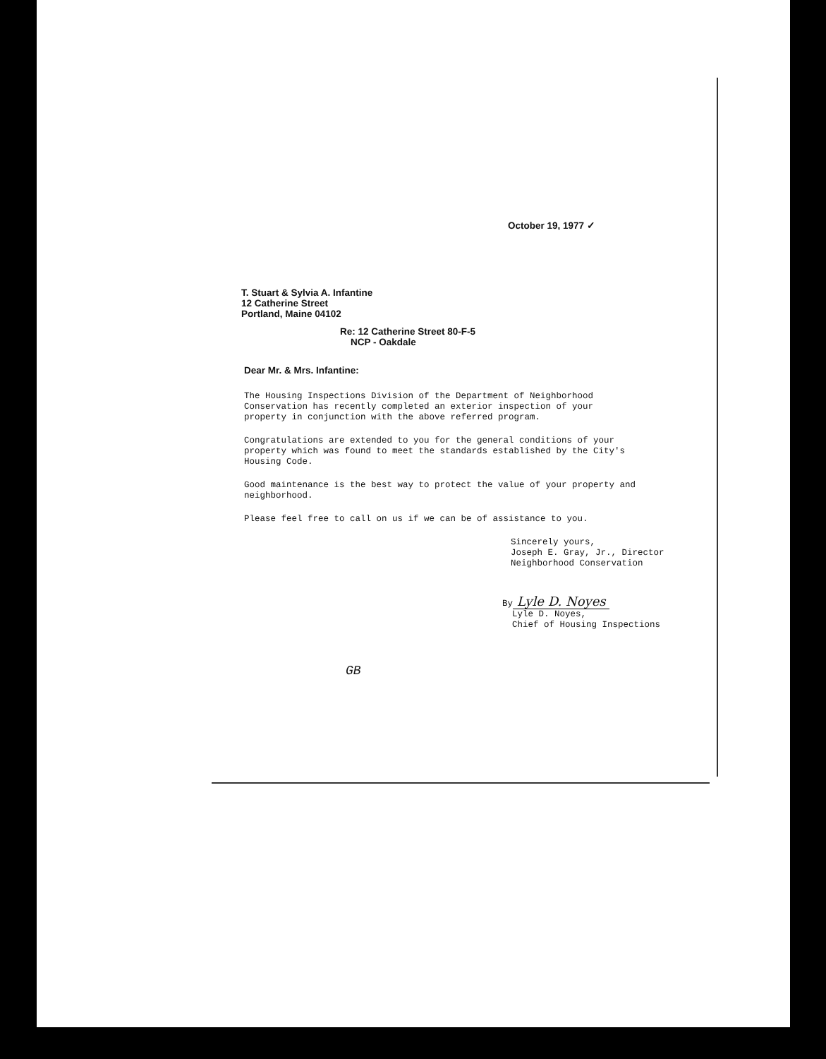October 19, 1977 ✓
T. Stuart & Sylvia A. Infantine
12 Catherine Street
Portland, Maine 04102
Re: 12 Catherine Street 80-F-5
NCP - Oakdale
Dear Mr. & Mrs. Infantine:
The Housing Inspections Division of the Department of Neighborhood Conservation has recently completed an exterior inspection of your property in conjunction with the above referred program.
Congratulations are extended to you for the general conditions of your property which was found to meet the standards established by the City's Housing Code.
Good maintenance is the best way to protect the value of your property and neighborhood.
Please feel free to call on us if we can be of assistance to you.
Sincerely yours,
Joseph E. Gray, Jr., Director
Neighborhood Conservation
By Lyle D. Noyes
Lyle D. Noyes,
Chief of Housing Inspections
GB